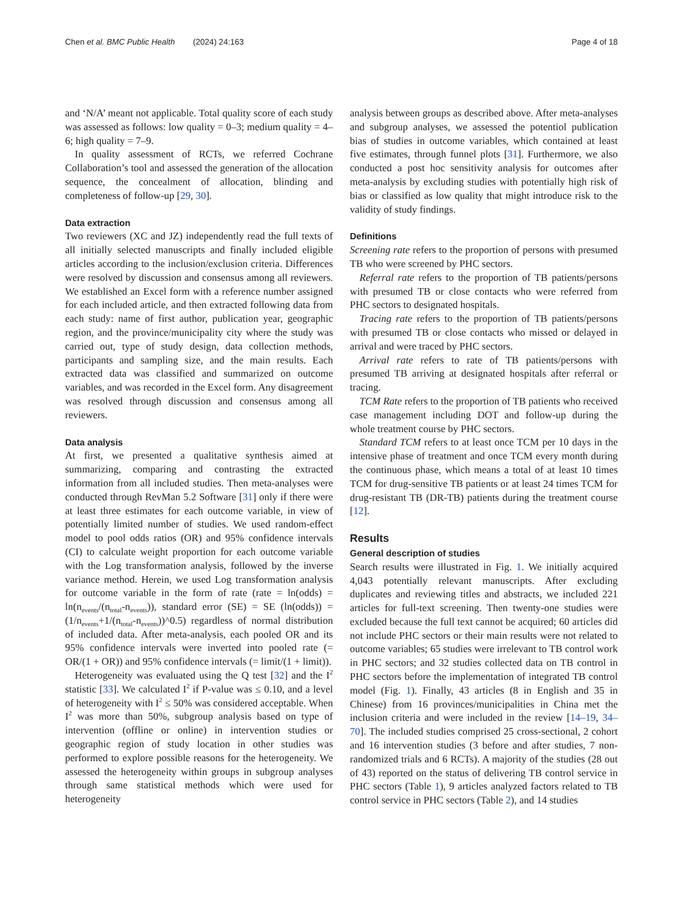Chen et al. BMC Public Health (2024) 24:163 Page 4 of 18
and ‘N/A’ meant not applicable. Total quality score of each study was assessed as follows: low quality = 0–3; medium quality = 4–6; high quality = 7–9.
In quality assessment of RCTs, we referred Cochrane Collaboration’s tool and assessed the generation of the allocation sequence, the concealment of allocation, blinding and completeness of follow-up [29, 30].
Data extraction
Two reviewers (XC and JZ) independently read the full texts of all initially selected manuscripts and finally included eligible articles according to the inclusion/exclusion criteria. Differences were resolved by discussion and consensus among all reviewers. We established an Excel form with a reference number assigned for each included article, and then extracted following data from each study: name of first author, publication year, geographic region, and the province/municipality city where the study was carried out, type of study design, data collection methods, participants and sampling size, and the main results. Each extracted data was classified and summarized on outcome variables, and was recorded in the Excel form. Any disagreement was resolved through discussion and consensus among all reviewers.
Data analysis
At first, we presented a qualitative synthesis aimed at summarizing, comparing and contrasting the extracted information from all included studies. Then meta-analyses were conducted through RevMan 5.2 Software [31] only if there were at least three estimates for each outcome variable, in view of potentially limited number of studies. We used random-effect model to pool odds ratios (OR) and 95% confidence intervals (CI) to calculate weight proportion for each outcome variable with the Log transformation analysis, followed by the inverse variance method. Herein, we used Log transformation analysis for outcome variable in the form of rate (rate = ln(odds) = ln(n<sub>events</sub>/(n<sub>total</sub>-n<sub>events</sub>)), standard error (SE) = SE (ln(odds)) = (1/n<sub>events</sub>+1/(n<sub>total</sub>-n<sub>events</sub>))^0.5) regardless of normal distribution of included data. After meta-analysis, each pooled OR and its 95% confidence intervals were inverted into pooled rate (= OR/(1 + OR)) and 95% confidence intervals (= limit/(1 + limit)).
Heterogeneity was evaluated using the Q test [32] and the I<sup>2</sup> statistic [33]. We calculated I<sup>2</sup> if P-value was ≤ 0.10, and a level of heterogeneity with I<sup>2</sup> ≤ 50% was considered acceptable. When I<sup>2</sup> was more than 50%, subgroup analysis based on type of intervention (offline or online) in intervention studies or geographic region of study location in other studies was performed to explore possible reasons for the heterogeneity. We assessed the heterogeneity within groups in subgroup analyses through same statistical methods which were used for heterogeneity
analysis between groups as described above. After meta-analyses and subgroup analyses, we assessed the potentiol publication bias of studies in outcome variables, which contained at least five estimates, through funnel plots [31]. Furthermore, we also conducted a post hoc sensitivity analysis for outcomes after meta-analysis by excluding studies with potentially high risk of bias or classified as low quality that might introduce risk to the validity of study findings.
Definitions
Screening rate refers to the proportion of persons with presumed TB who were screened by PHC sectors.
Referral rate refers to the proportion of TB patients/persons with presumed TB or close contacts who were referred from PHC sectors to designated hospitals.
Tracing rate refers to the proportion of TB patients/persons with presumed TB or close contacts who missed or delayed in arrival and were traced by PHC sectors.
Arrival rate refers to rate of TB patients/persons with presumed TB arriving at designated hospitals after referral or tracing.
TCM Rate refers to the proportion of TB patients who received case management including DOT and follow-up during the whole treatment course by PHC sectors.
Standard TCM refers to at least once TCM per 10 days in the intensive phase of treatment and once TCM every month during the continuous phase, which means a total of at least 10 times TCM for drug-sensitive TB patients or at least 24 times TCM for drug-resistant TB (DR-TB) patients during the treatment course [12].
Results
General description of studies
Search results were illustrated in Fig. 1. We initially acquired 4,043 potentially relevant manuscripts. After excluding duplicates and reviewing titles and abstracts, we included 221 articles for full-text screening. Then twenty-one studies were excluded because the full text cannot be acquired; 60 articles did not include PHC sectors or their main results were not related to outcome variables; 65 studies were irrelevant to TB control work in PHC sectors; and 32 studies collected data on TB control in PHC sectors before the implementation of integrated TB control model (Fig. 1). Finally, 43 articles (8 in English and 35 in Chinese) from 16 provinces/municipalities in China met the inclusion criteria and were included in the review [14–19, 34–70]. The included studies comprised 25 cross-sectional, 2 cohort and 16 intervention studies (3 before and after studies, 7 non-randomized trials and 6 RCTs). A majority of the studies (28 out of 43) reported on the status of delivering TB control service in PHC sectors (Table 1), 9 articles analyzed factors related to TB control service in PHC sectors (Table 2), and 14 studies